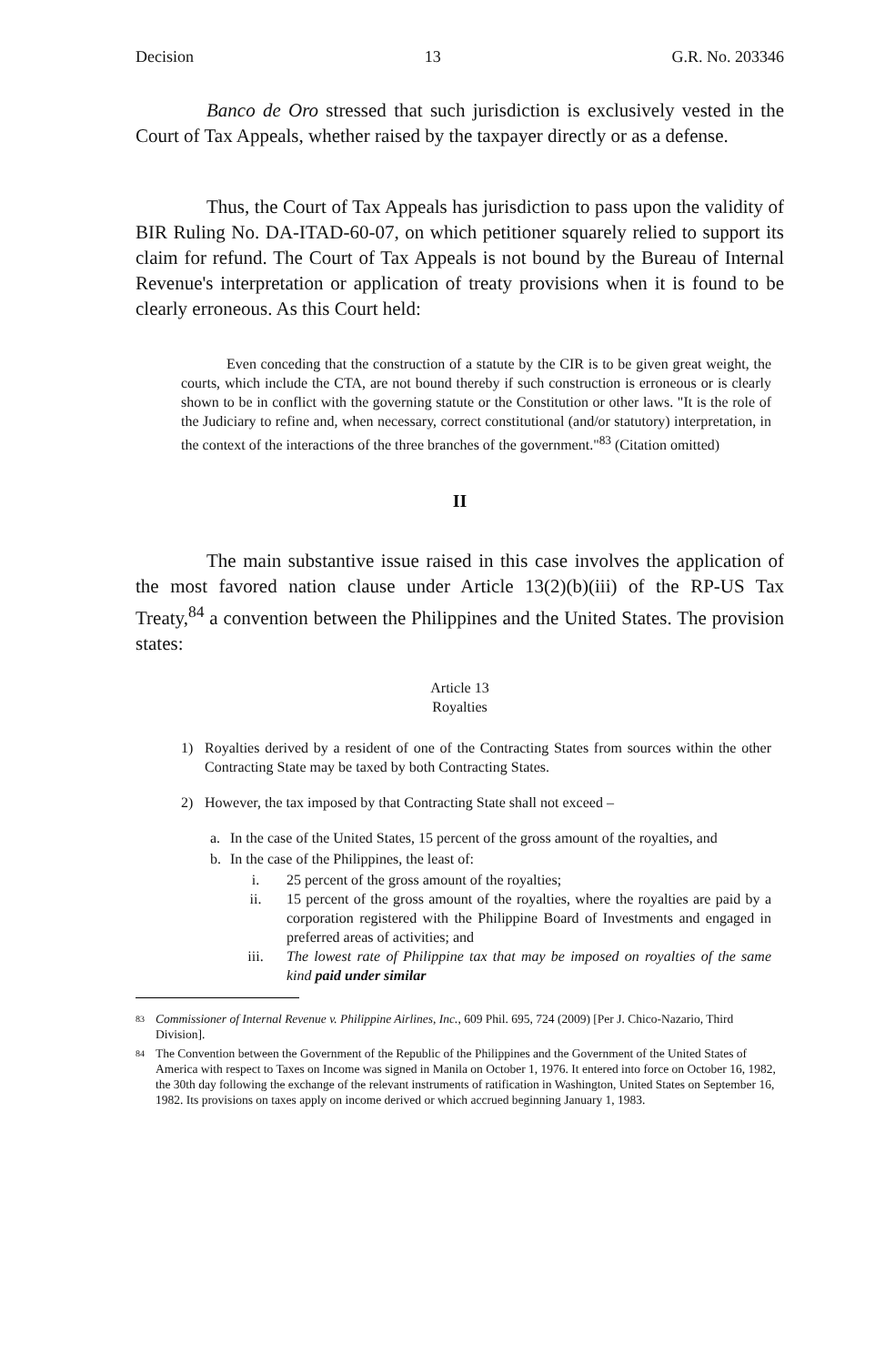Decision 13 G.R. No. 203346
Banco de Oro stressed that such jurisdiction is exclusively vested in the Court of Tax Appeals, whether raised by the taxpayer directly or as a defense.
Thus, the Court of Tax Appeals has jurisdiction to pass upon the validity of BIR Ruling No. DA-ITAD-60-07, on which petitioner squarely relied to support its claim for refund. The Court of Tax Appeals is not bound by the Bureau of Internal Revenue's interpretation or application of treaty provisions when it is found to be clearly erroneous. As this Court held:
Even conceding that the construction of a statute by the CIR is to be given great weight, the courts, which include the CTA, are not bound thereby if such construction is erroneous or is clearly shown to be in conflict with the governing statute or the Constitution or other laws. "It is the role of the Judiciary to refine and, when necessary, correct constitutional (and/or statutory) interpretation, in the context of the interactions of the three branches of the government."<sup>83</sup> (Citation omitted)
II
The main substantive issue raised in this case involves the application of the most favored nation clause under Article 13(2)(b)(iii) of the RP-US Tax Treaty,<sup>84</sup> a convention between the Philippines and the United States. The provision states:
Article 13
Royalties
1) Royalties derived by a resident of one of the Contracting States from sources within the other Contracting State may be taxed by both Contracting States.
2) However, the tax imposed by that Contracting State shall not exceed –
a. In the case of the United States, 15 percent of the gross amount of the royalties, and
b. In the case of the Philippines, the least of:
i. 25 percent of the gross amount of the royalties;
ii. 15 percent of the gross amount of the royalties, where the royalties are paid by a corporation registered with the Philippine Board of Investments and engaged in preferred areas of activities; and
iii. The lowest rate of Philippine tax that may be imposed on royalties of the same kind paid under similar
83 Commissioner of Internal Revenue v. Philippine Airlines, Inc., 609 Phil. 695, 724 (2009) [Per J. Chico-Nazario, Third Division].
84 The Convention between the Government of the Republic of the Philippines and the Government of the United States of America with respect to Taxes on Income was signed in Manila on October 1, 1976. It entered into force on October 16, 1982, the 30th day following the exchange of the relevant instruments of ratification in Washington, United States on September 16, 1982. Its provisions on taxes apply on income derived or which accrued beginning January 1, 1983.